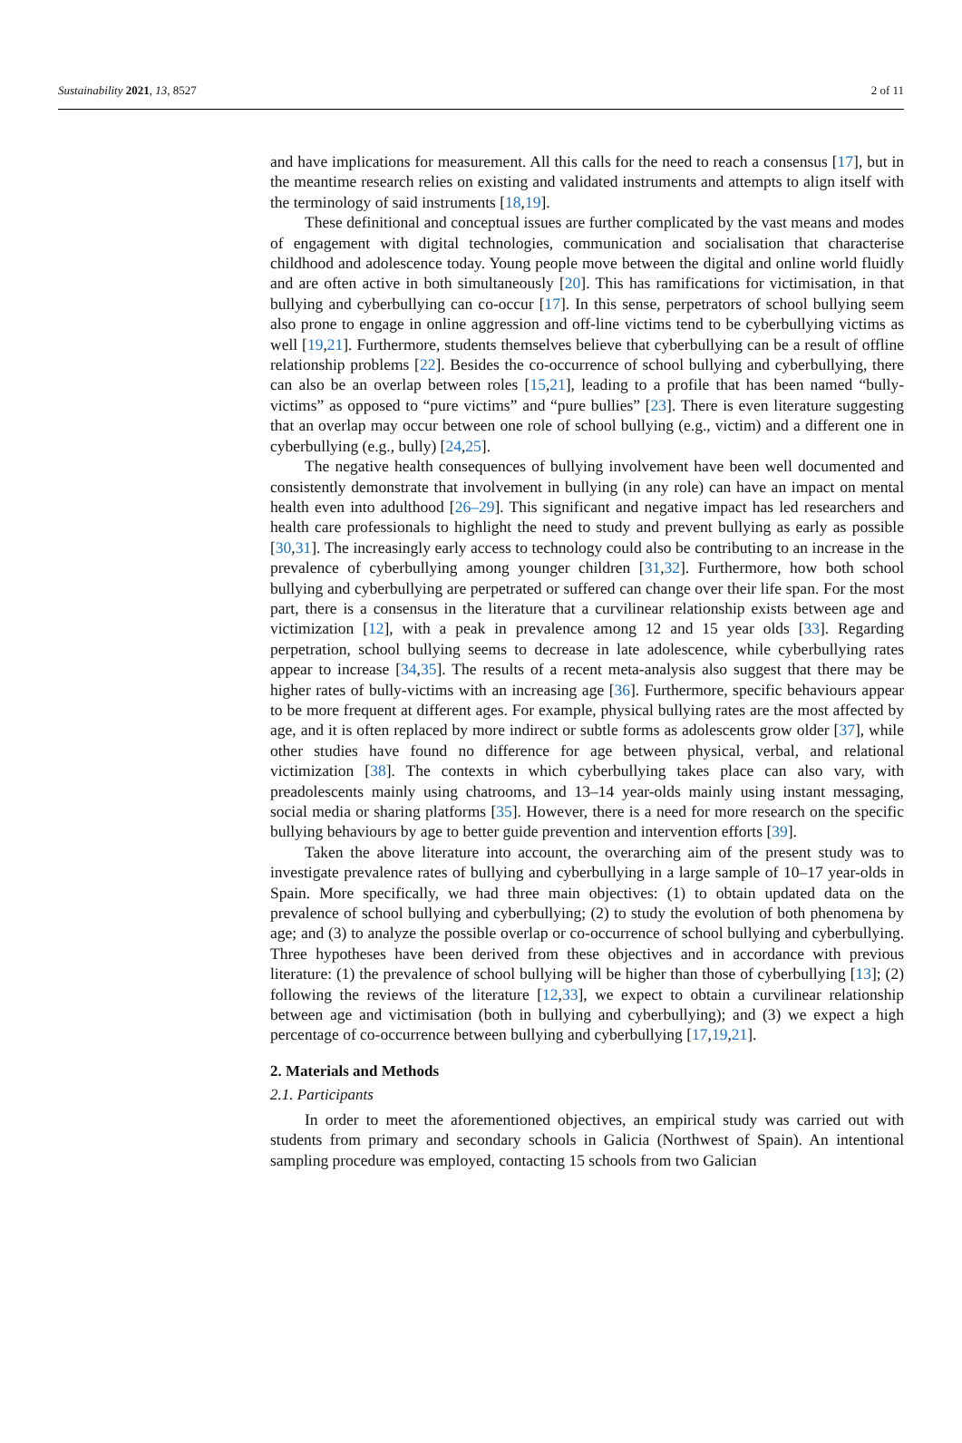Sustainability 2021, 13, 8527 2 of 11
and have implications for measurement. All this calls for the need to reach a consensus [17], but in the meantime research relies on existing and validated instruments and attempts to align itself with the terminology of said instruments [18,19].
These definitional and conceptual issues are further complicated by the vast means and modes of engagement with digital technologies, communication and socialisation that characterise childhood and adolescence today. Young people move between the digital and online world fluidly and are often active in both simultaneously [20]. This has ramifications for victimisation, in that bullying and cyberbullying can co-occur [17]. In this sense, perpetrators of school bullying seem also prone to engage in online aggression and off-line victims tend to be cyberbullying victims as well [19,21]. Furthermore, students themselves believe that cyberbullying can be a result of offline relationship problems [22]. Besides the co-occurrence of school bullying and cyberbullying, there can also be an overlap between roles [15,21], leading to a profile that has been named “bully-victims” as opposed to “pure victims” and “pure bullies” [23]. There is even literature suggesting that an overlap may occur between one role of school bullying (e.g., victim) and a different one in cyberbullying (e.g., bully) [24,25].
The negative health consequences of bullying involvement have been well documented and consistently demonstrate that involvement in bullying (in any role) can have an impact on mental health even into adulthood [26–29]. This significant and negative impact has led researchers and health care professionals to highlight the need to study and prevent bullying as early as possible [30,31]. The increasingly early access to technology could also be contributing to an increase in the prevalence of cyberbullying among younger children [31,32]. Furthermore, how both school bullying and cyberbullying are perpetrated or suffered can change over their life span. For the most part, there is a consensus in the literature that a curvilinear relationship exists between age and victimization [12], with a peak in prevalence among 12 and 15 year olds [33]. Regarding perpetration, school bullying seems to decrease in late adolescence, while cyberbullying rates appear to increase [34,35]. The results of a recent meta-analysis also suggest that there may be higher rates of bully-victims with an increasing age [36]. Furthermore, specific behaviours appear to be more frequent at different ages. For example, physical bullying rates are the most affected by age, and it is often replaced by more indirect or subtle forms as adolescents grow older [37], while other studies have found no difference for age between physical, verbal, and relational victimization [38]. The contexts in which cyberbullying takes place can also vary, with preadolescents mainly using chatrooms, and 13–14 year-olds mainly using instant messaging, social media or sharing platforms [35]. However, there is a need for more research on the specific bullying behaviours by age to better guide prevention and intervention efforts [39].
Taken the above literature into account, the overarching aim of the present study was to investigate prevalence rates of bullying and cyberbullying in a large sample of 10–17 year-olds in Spain. More specifically, we had three main objectives: (1) to obtain updated data on the prevalence of school bullying and cyberbullying; (2) to study the evolution of both phenomena by age; and (3) to analyze the possible overlap or co-occurrence of school bullying and cyberbullying. Three hypotheses have been derived from these objectives and in accordance with previous literature: (1) the prevalence of school bullying will be higher than those of cyberbullying [13]; (2) following the reviews of the literature [12,33], we expect to obtain a curvilinear relationship between age and victimisation (both in bullying and cyberbullying); and (3) we expect a high percentage of co-occurrence between bullying and cyberbullying [17,19,21].
2. Materials and Methods
2.1. Participants
In order to meet the aforementioned objectives, an empirical study was carried out with students from primary and secondary schools in Galicia (Northwest of Spain). An intentional sampling procedure was employed, contacting 15 schools from two Galician